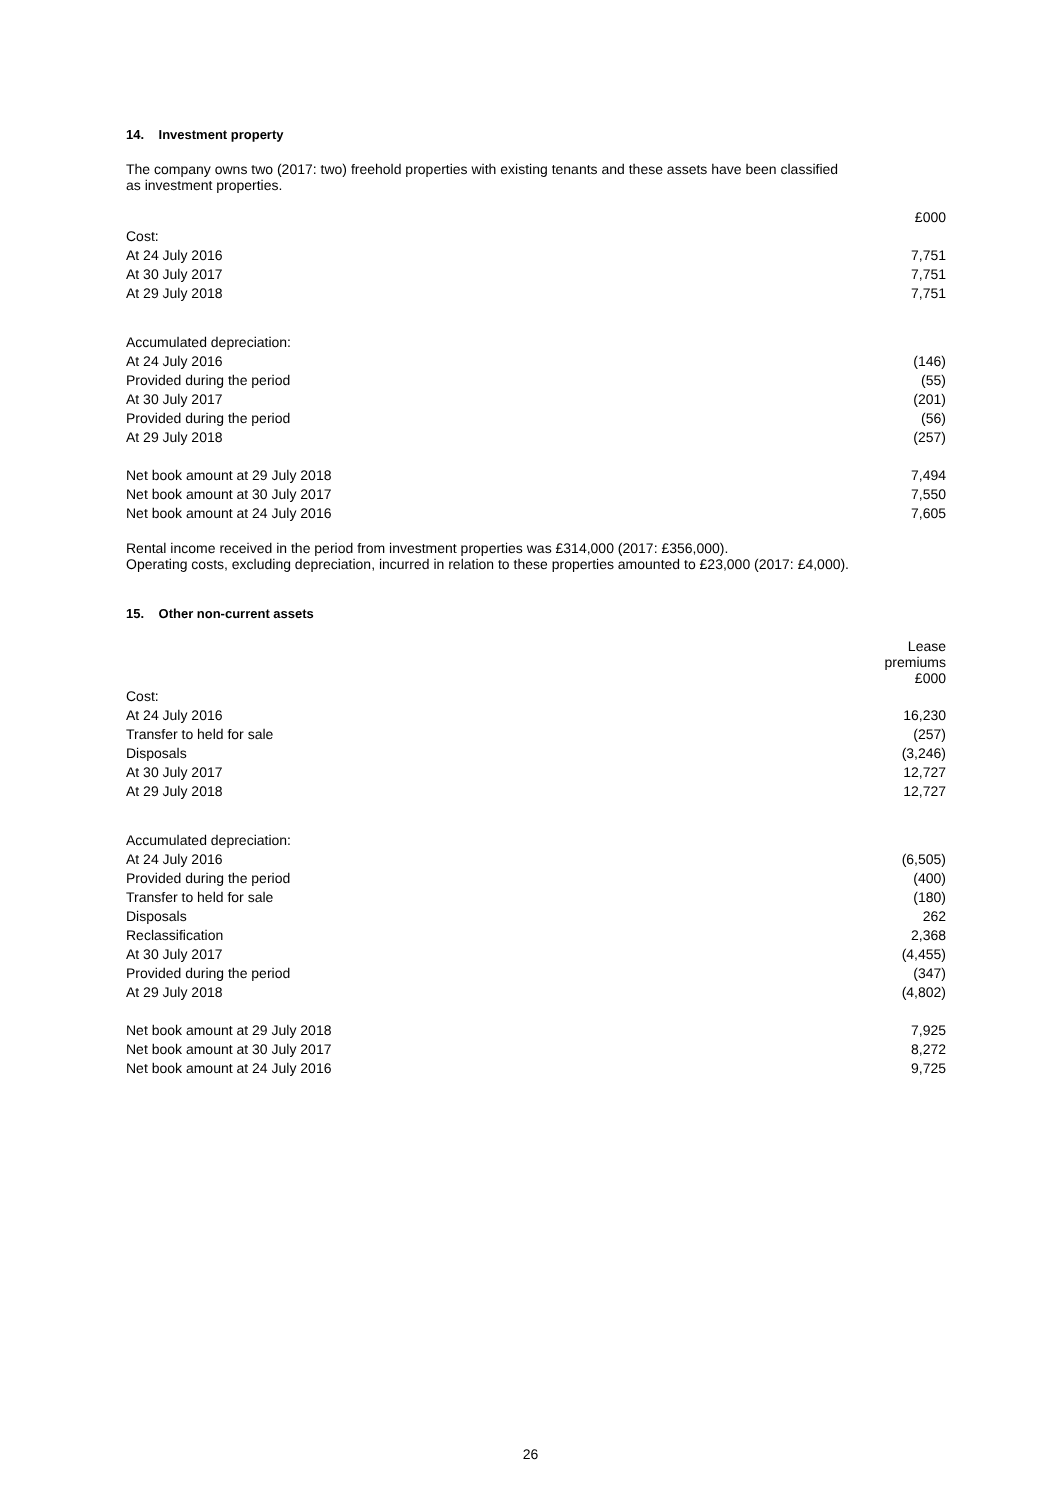14. Investment property
The company owns two (2017: two) freehold properties with existing tenants and these assets have been classified
as investment properties.
| | £000 |
| Cost: | |
| At 24 July 2016 | 7,751 |
| At 30 July 2017 | 7,751 |
| At 29 July 2018 | 7,751 |
| Accumulated depreciation: | |
| At 24 July 2016 | (146) |
| Provided during the period | (55) |
| At 30 July 2017 | (201) |
| Provided during the period | (56) |
| At 29 July 2018 | (257) |
| Net book amount at 29 July 2018 | 7,494 |
| Net book amount at 30 July 2017 | 7,550 |
| Net book amount at 24 July 2016 | 7,605 |
Rental income received in the period from investment properties was £314,000 (2017: £356,000).
Operating costs, excluding depreciation, incurred in relation to these properties amounted to £23,000 (2017: £4,000).
15. Other non-current assets
| | Lease premiums £000 |
| Cost: | |
| At 24 July 2016 | 16,230 |
| Transfer to held for sale | (257) |
| Disposals | (3,246) |
| At 30 July 2017 | 12,727 |
| At 29 July 2018 | 12,727 |
| Accumulated depreciation: | |
| At 24 July 2016 | (6,505) |
| Provided during the period | (400) |
| Transfer to held for sale | (180) |
| Disposals | 262 |
| Reclassification | 2,368 |
| At 30 July 2017 | (4,455) |
| Provided during the period | (347) |
| At 29 July 2018 | (4,802) |
| Net book amount at 29 July 2018 | 7,925 |
| Net book amount at 30 July 2017 | 8,272 |
| Net book amount at 24 July 2016 | 9,725 |
26